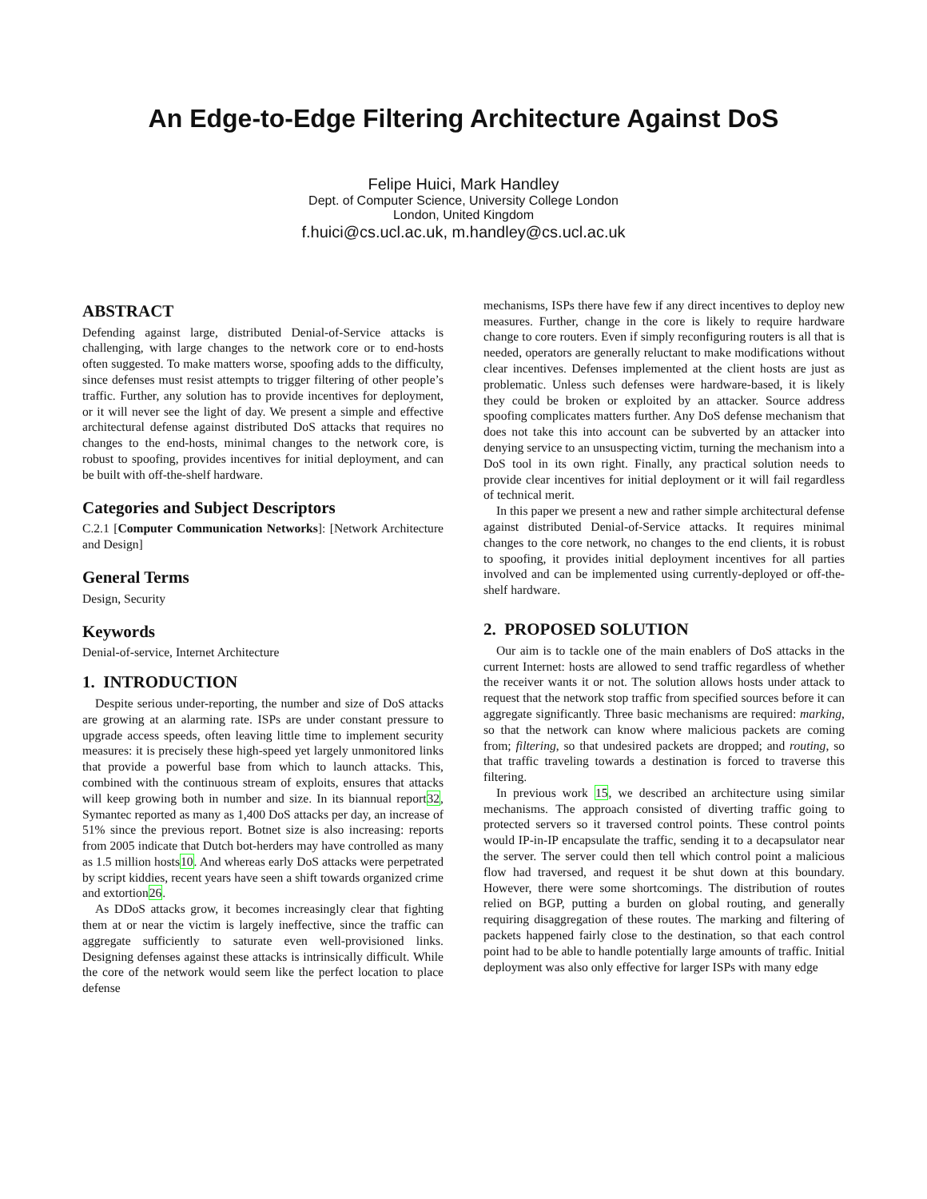An Edge-to-Edge Filtering Architecture Against DoS
Felipe Huici, Mark Handley
Dept. of Computer Science, University College London
London, United Kingdom
f.huici@cs.ucl.ac.uk, m.handley@cs.ucl.ac.uk
ABSTRACT
Defending against large, distributed Denial-of-Service attacks is challenging, with large changes to the network core or to end-hosts often suggested. To make matters worse, spoofing adds to the difficulty, since defenses must resist attempts to trigger filtering of other people’s traffic. Further, any solution has to provide incentives for deployment, or it will never see the light of day. We present a simple and effective architectural defense against distributed DoS attacks that requires no changes to the end-hosts, minimal changes to the network core, is robust to spoofing, provides incentives for initial deployment, and can be built with off-the-shelf hardware.
Categories and Subject Descriptors
C.2.1 [Computer Communication Networks]: [Network Architecture and Design]
General Terms
Design, Security
Keywords
Denial-of-service, Internet Architecture
1. INTRODUCTION
Despite serious under-reporting, the number and size of DoS attacks are growing at an alarming rate. ISPs are under constant pressure to upgrade access speeds, often leaving little time to implement security measures: it is precisely these high-speed yet largely unmonitored links that provide a powerful base from which to launch attacks. This, combined with the continuous stream of exploits, ensures that attacks will keep growing both in number and size. In its biannual report32, Symantec reported as many as 1,400 DoS attacks per day, an increase of 51% since the previous report. Botnet size is also increasing: reports from 2005 indicate that Dutch bot-herders may have controlled as many as 1.5 million hosts10. And whereas early DoS attacks were perpetrated by script kiddies, recent years have seen a shift towards organized crime and extortion26.
As DDoS attacks grow, it becomes increasingly clear that fighting them at or near the victim is largely ineffective, since the traffic can aggregate sufficiently to saturate even well-provisioned links. Designing defenses against these attacks is intrinsically difficult. While the core of the network would seem like the perfect location to place defense
mechanisms, ISPs there have few if any direct incentives to deploy new measures. Further, change in the core is likely to require hardware change to core routers. Even if simply reconfiguring routers is all that is needed, operators are generally reluctant to make modifications without clear incentives. Defenses implemented at the client hosts are just as problematic. Unless such defenses were hardware-based, it is likely they could be broken or exploited by an attacker. Source address spoofing complicates matters further. Any DoS defense mechanism that does not take this into account can be subverted by an attacker into denying service to an unsuspecting victim, turning the mechanism into a DoS tool in its own right. Finally, any practical solution needs to provide clear incentives for initial deployment or it will fail regardless of technical merit.
In this paper we present a new and rather simple architectural defense against distributed Denial-of-Service attacks. It requires minimal changes to the core network, no changes to the end clients, it is robust to spoofing, it provides initial deployment incentives for all parties involved and can be implemented using currently-deployed or off-the-shelf hardware.
2. PROPOSED SOLUTION
Our aim is to tackle one of the main enablers of DoS attacks in the current Internet: hosts are allowed to send traffic regardless of whether the receiver wants it or not. The solution allows hosts under attack to request that the network stop traffic from specified sources before it can aggregate significantly. Three basic mechanisms are required: marking, so that the network can know where malicious packets are coming from; filtering, so that undesired packets are dropped; and routing, so that traffic traveling towards a destination is forced to traverse this filtering.
In previous work 15, we described an architecture using similar mechanisms. The approach consisted of diverting traffic going to protected servers so it traversed control points. These control points would IP-in-IP encapsulate the traffic, sending it to a decapsulator near the server. The server could then tell which control point a malicious flow had traversed, and request it be shut down at this boundary. However, there were some shortcomings. The distribution of routes relied on BGP, putting a burden on global routing, and generally requiring disaggregation of these routes. The marking and filtering of packets happened fairly close to the destination, so that each control point had to be able to handle potentially large amounts of traffic. Initial deployment was also only effective for larger ISPs with many edge